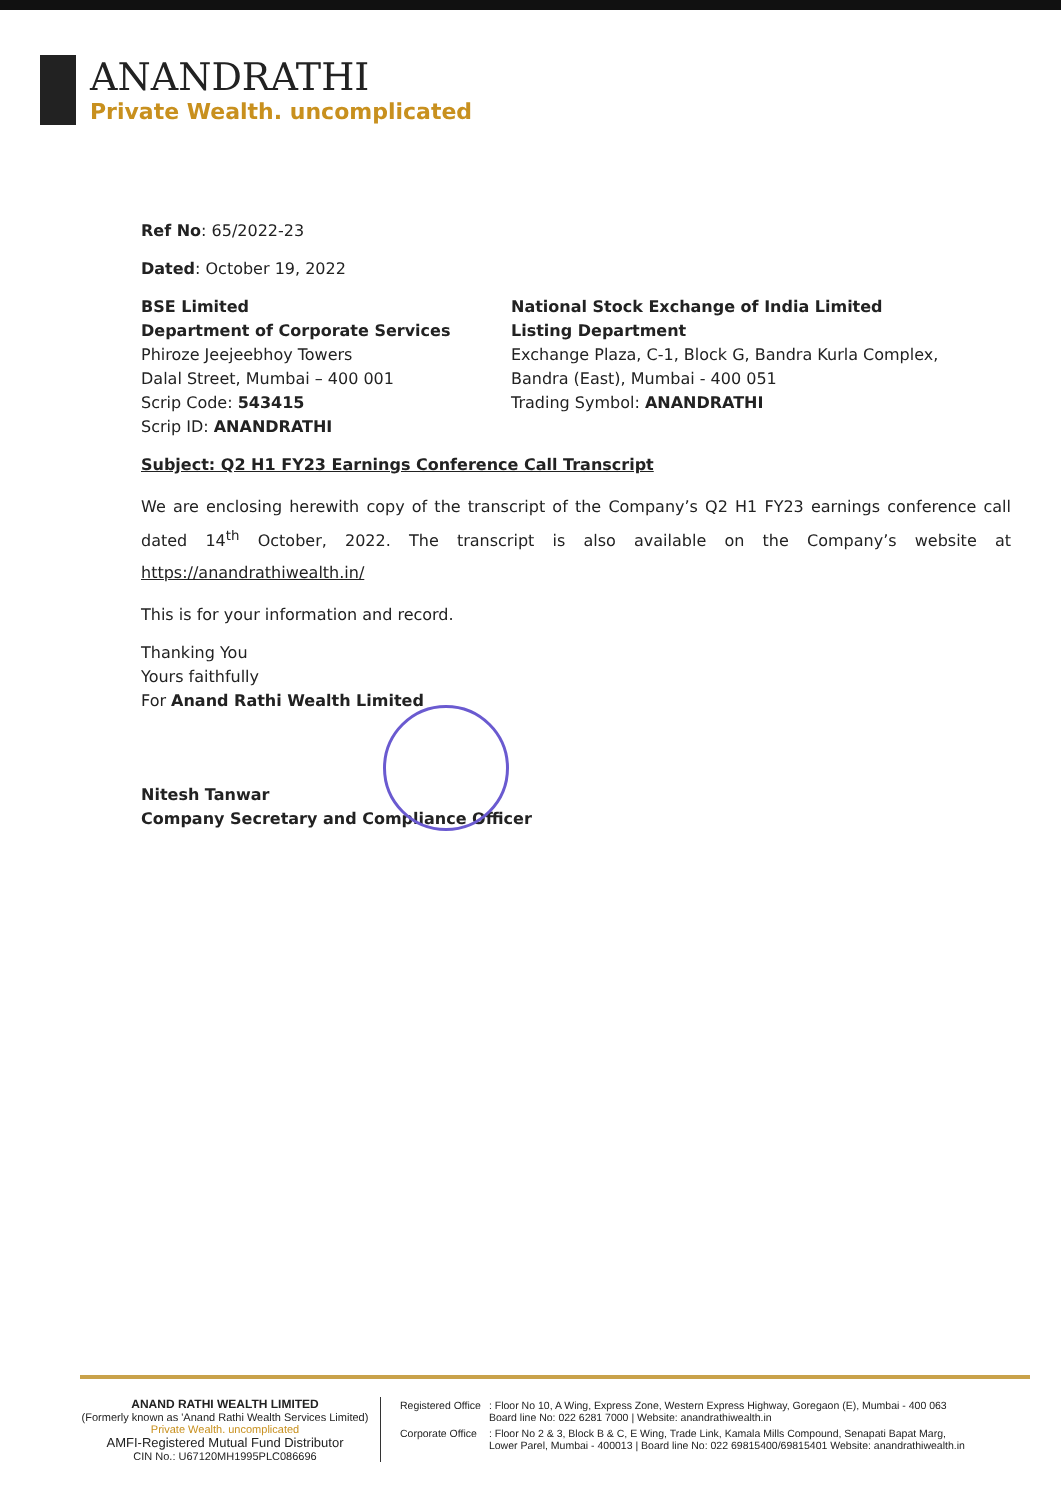ANANDRATHI
Private Wealth. uncomplicated
Ref No: 65/2022-23
Dated: October 19, 2022
BSE Limited
Department of Corporate Services
Phiroze Jeejeebhoy Towers
Dalal Street, Mumbai – 400 001
Scrip Code: 543415
Scrip ID: ANANDRATHI
National Stock Exchange of India Limited
Listing Department
Exchange Plaza, C-1, Block G, Bandra Kurla Complex,
Bandra (East), Mumbai - 400 051
Trading Symbol: ANANDRATHI
Subject: Q2 H1 FY23 Earnings Conference Call Transcript
We are enclosing herewith copy of the transcript of the Company’s Q2 H1 FY23 earnings conference call dated 14<sup>th</sup> October, 2022. The transcript is also available on the Company’s website at https://anandrathiwealth.in/
This is for your information and record.
Thanking You
Yours faithfully
For Anand Rathi Wealth Limited
Nitesh Tanwar
Company Secretary and Compliance Officer
ANAND RATHI WEALTH LIMITED
(Formerly known as 'Anand Rathi Wealth Services Limited)
Private Wealth. uncomplicated
AMFI-Registered Mutual Fund Distributor
CIN No.: U67120MH1995PLC086696
| Registered Office | : Floor No 10, A Wing, Express Zone, Western Express Highway, Goregaon (E), Mumbai - 400 063 Board line No: 022 6281 7000 / Website: anandrathiwealth.in |
| Corporate Office | : Floor No 2 & 3, Block B & C, E Wing, Trade Link, Kamala Mills Compound, Senapati Bapat Marg, Lower Parel, Mumbai - 400013 / Board line No: 022 69815400/69815401 Website: anandrathiwealth.in |